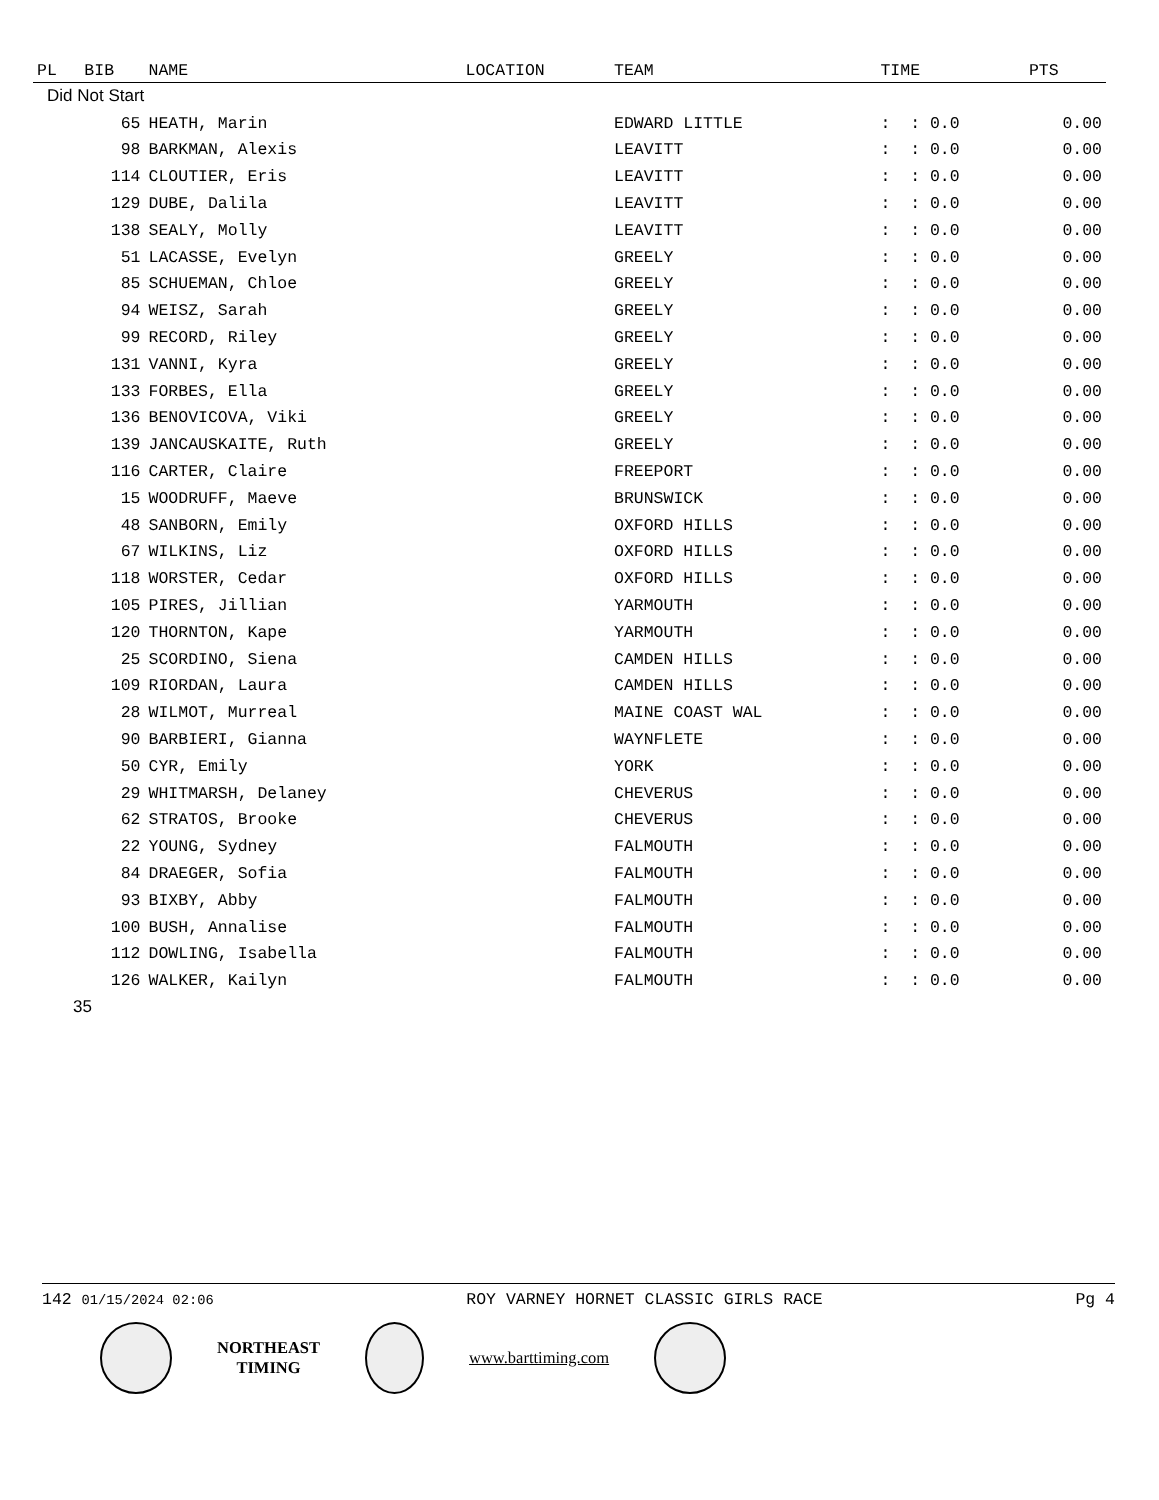| PL | BIB | NAME | LOCATION | TEAM | TIME | PTS |
| --- | --- | --- | --- | --- | --- | --- |
| Did Not Start | | | | | | |
| | 65 | HEATH, Marin | | EDWARD LITTLE | : : 0.0 | 0.00 |
| | 98 | BARKMAN, Alexis | | LEAVITT | : : 0.0 | 0.00 |
| | 114 | CLOUTIER, Eris | | LEAVITT | : : 0.0 | 0.00 |
| | 129 | DUBE, Dalila | | LEAVITT | : : 0.0 | 0.00 |
| | 138 | SEALY, Molly | | LEAVITT | : : 0.0 | 0.00 |
| | 51 | LACASSE, Evelyn | | GREELY | : : 0.0 | 0.00 |
| | 85 | SCHUEMAN, Chloe | | GREELY | : : 0.0 | 0.00 |
| | 94 | WEISZ, Sarah | | GREELY | : : 0.0 | 0.00 |
| | 99 | RECORD, Riley | | GREELY | : : 0.0 | 0.00 |
| | 131 | VANNI, Kyra | | GREELY | : : 0.0 | 0.00 |
| | 133 | FORBES, Ella | | GREELY | : : 0.0 | 0.00 |
| | 136 | BENOVICOVA, Viki | | GREELY | : : 0.0 | 0.00 |
| | 139 | JANCAUSKAITE, Ruth | | GREELY | : : 0.0 | 0.00 |
| | 116 | CARTER, Claire | | FREEPORT | : : 0.0 | 0.00 |
| | 15 | WOODRUFF, Maeve | | BRUNSWICK | : : 0.0 | 0.00 |
| | 48 | SANBORN, Emily | | OXFORD HILLS | : : 0.0 | 0.00 |
| | 67 | WILKINS, Liz | | OXFORD HILLS | : : 0.0 | 0.00 |
| | 118 | WORSTER, Cedar | | OXFORD HILLS | : : 0.0 | 0.00 |
| | 105 | PIRES, Jillian | | YARMOUTH | : : 0.0 | 0.00 |
| | 120 | THORNTON, Kape | | YARMOUTH | : : 0.0 | 0.00 |
| | 25 | SCORDINO, Siena | | CAMDEN HILLS | : : 0.0 | 0.00 |
| | 109 | RIORDAN, Laura | | CAMDEN HILLS | : : 0.0 | 0.00 |
| | 28 | WILMOT, Murreal | | MAINE COAST WAL | : : 0.0 | 0.00 |
| | 90 | BARBIERI, Gianna | | WAYNFLETE | : : 0.0 | 0.00 |
| | 50 | CYR, Emily | | YORK | : : 0.0 | 0.00 |
| | 29 | WHITMARSH, Delaney | | CHEVERUS | : : 0.0 | 0.00 |
| | 62 | STRATOS, Brooke | | CHEVERUS | : : 0.0 | 0.00 |
| | 22 | YOUNG, Sydney | | FALMOUTH | : : 0.0 | 0.00 |
| | 84 | DRAEGER, Sofia | | FALMOUTH | : : 0.0 | 0.00 |
| | 93 | BIXBY, Abby | | FALMOUTH | : : 0.0 | 0.00 |
| | 100 | BUSH, Annalise | | FALMOUTH | : : 0.0 | 0.00 |
| | 112 | DOWLING, Isabella | | FALMOUTH | : : 0.0 | 0.00 |
| | 126 | WALKER, Kailyn | | FALMOUTH | : : 0.0 | 0.00 |
| 35 | | | | | | |
142 01/15/2024 02:06 ROY VARNEY HORNET CLASSIC GIRLS RACE Pg 4
NORTHEAST
TIMING
www.barttiming.com